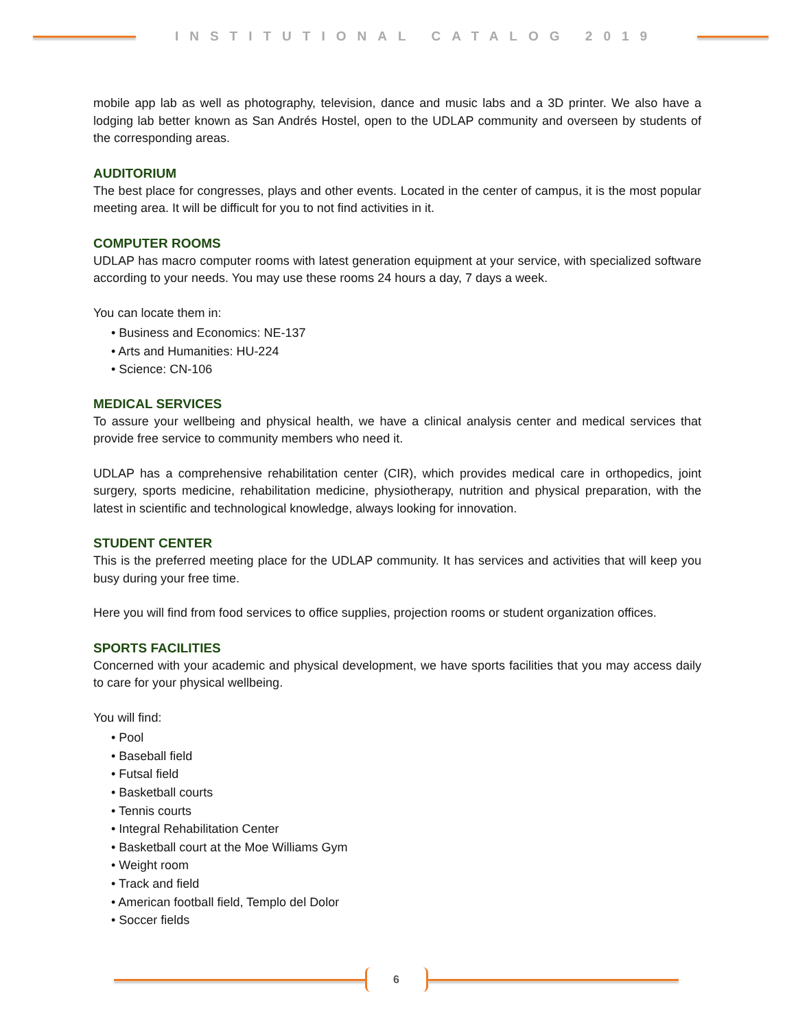INSTITUTIONAL CATALOG 2019
mobile app lab as well as photography, television, dance and music labs and a 3D printer. We also have a lodging lab better known as San Andrés Hostel, open to the UDLAP community and overseen by students of the corresponding areas.
AUDITORIUM
The best place for congresses, plays and other events. Located in the center of campus, it is the most popular meeting area. It will be difficult for you to not find activities in it.
COMPUTER ROOMS
UDLAP has macro computer rooms with latest generation equipment at your service, with specialized software according to your needs. You may use these rooms 24 hours a day, 7 days a week.
You can locate them in:
• Business and Economics: NE-137
• Arts and Humanities: HU-224
• Science: CN-106
MEDICAL SERVICES
To assure your wellbeing and physical health, we have a clinical analysis center and medical services that provide free service to community members who need it.
UDLAP has a comprehensive rehabilitation center (CIR), which provides medical care in orthopedics, joint surgery, sports medicine, rehabilitation medicine, physiotherapy, nutrition and physical preparation, with the latest in scientific and technological knowledge, always looking for innovation.
STUDENT CENTER
This is the preferred meeting place for the UDLAP community. It has services and activities that will keep you busy during your free time.
Here you will find from food services to office supplies, projection rooms or student organization offices.
SPORTS FACILITIES
Concerned with your academic and physical development, we have sports facilities that you may access daily to care for your physical wellbeing.
You will find:
• Pool
• Baseball field
• Futsal field
• Basketball courts
• Tennis courts
• Integral Rehabilitation Center
• Basketball court at the Moe Williams Gym
• Weight room
• Track and field
• American football field, Templo del Dolor
• Soccer fields
6